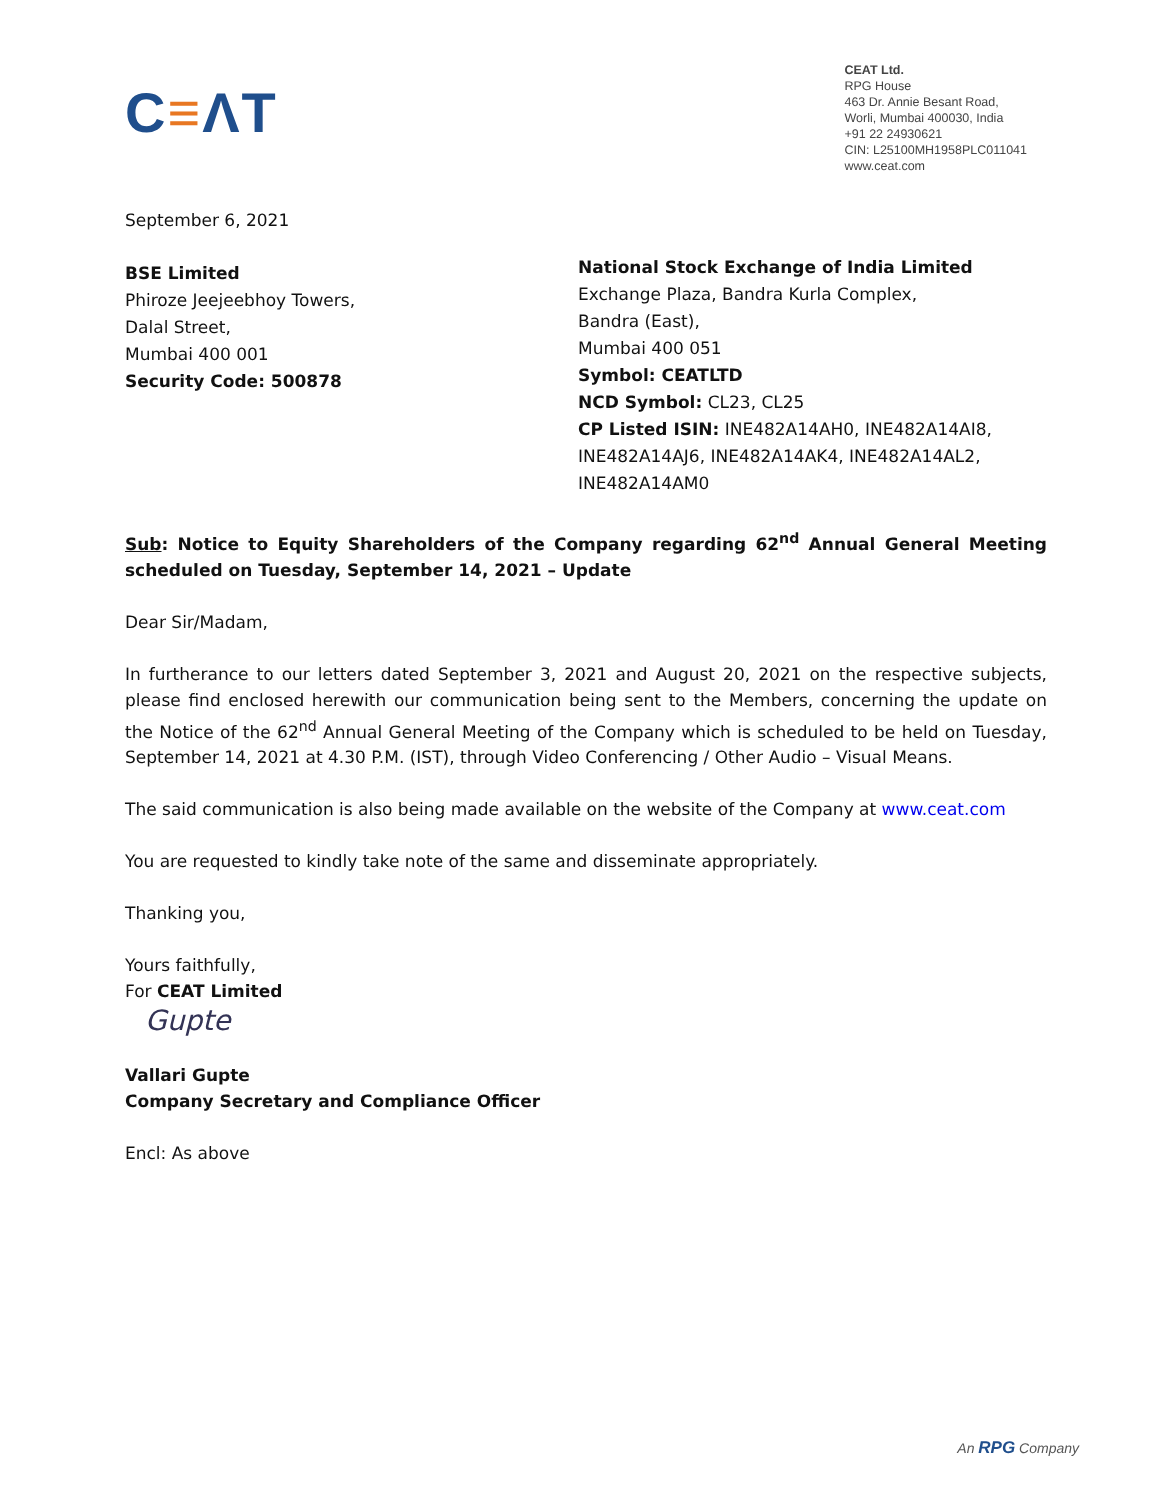C≡ΛT
CEAT Ltd.
RPG House
463 Dr. Annie Besant Road,
Worli, Mumbai 400030, India
+91 22 24930621
CIN: L25100MH1958PLC011041
www.ceat.com
September 6, 2021
BSE Limited
Phiroze Jeejeebhoy Towers,
Dalal Street,
Mumbai 400 001
Security Code: 500878
National Stock Exchange of India Limited
Exchange Plaza, Bandra Kurla Complex,
Bandra (East),
Mumbai 400 051
Symbol: CEATLTD
NCD Symbol: CL23, CL25
CP Listed ISIN: INE482A14AH0, INE482A14AI8, INE482A14AJ6, INE482A14AK4, INE482A14AL2, INE482A14AM0
Sub: Notice to Equity Shareholders of the Company regarding 62<sup>nd</sup> Annual General Meeting scheduled on Tuesday, September 14, 2021 – Update
Dear Sir/Madam,
In furtherance to our letters dated September 3, 2021 and August 20, 2021 on the respective subjects, please find enclosed herewith our communication being sent to the Members, concerning the update on the Notice of the 62<sup>nd</sup> Annual General Meeting of the Company which is scheduled to be held on Tuesday, September 14, 2021 at 4.30 P.M. (IST), through Video Conferencing / Other Audio – Visual Means.
The said communication is also being made available on the website of the Company at www.ceat.com
You are requested to kindly take note of the same and disseminate appropriately.
Thanking you,
Yours faithfully,
For CEAT Limited
Gupte
Vallari Gupte
Company Secretary and Compliance Officer
Encl: As above
An RPG Company